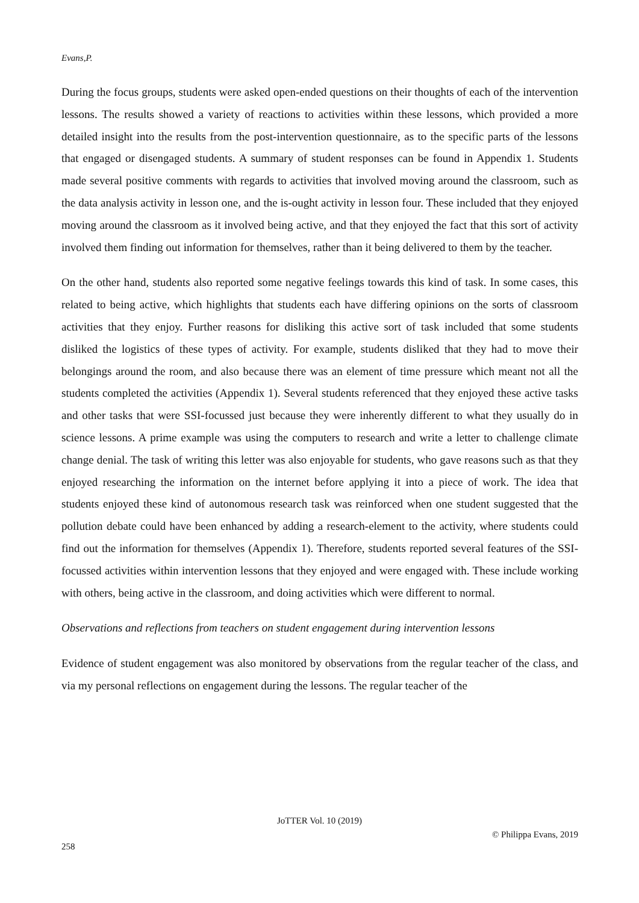Evans,P.
During the focus groups, students were asked open-ended questions on their thoughts of each of the intervention lessons. The results showed a variety of reactions to activities within these lessons, which provided a more detailed insight into the results from the post-intervention questionnaire, as to the specific parts of the lessons that engaged or disengaged students. A summary of student responses can be found in Appendix 1. Students made several positive comments with regards to activities that involved moving around the classroom, such as the data analysis activity in lesson one, and the is-ought activity in lesson four. These included that they enjoyed moving around the classroom as it involved being active, and that they enjoyed the fact that this sort of activity involved them finding out information for themselves, rather than it being delivered to them by the teacher.
On the other hand, students also reported some negative feelings towards this kind of task. In some cases, this related to being active, which highlights that students each have differing opinions on the sorts of classroom activities that they enjoy. Further reasons for disliking this active sort of task included that some students disliked the logistics of these types of activity. For example, students disliked that they had to move their belongings around the room, and also because there was an element of time pressure which meant not all the students completed the activities (Appendix 1). Several students referenced that they enjoyed these active tasks and other tasks that were SSI-focussed just because they were inherently different to what they usually do in science lessons. A prime example was using the computers to research and write a letter to challenge climate change denial. The task of writing this letter was also enjoyable for students, who gave reasons such as that they enjoyed researching the information on the internet before applying it into a piece of work. The idea that students enjoyed these kind of autonomous research task was reinforced when one student suggested that the pollution debate could have been enhanced by adding a research-element to the activity, where students could find out the information for themselves (Appendix 1). Therefore, students reported several features of the SSI-focussed activities within intervention lessons that they enjoyed and were engaged with. These include working with others, being active in the classroom, and doing activities which were different to normal.
Observations and reflections from teachers on student engagement during intervention lessons
Evidence of student engagement was also monitored by observations from the regular teacher of the class, and via my personal reflections on engagement during the lessons. The regular teacher of the
JoTTER Vol. 10 (2019)
© Philippa Evans, 2019
258